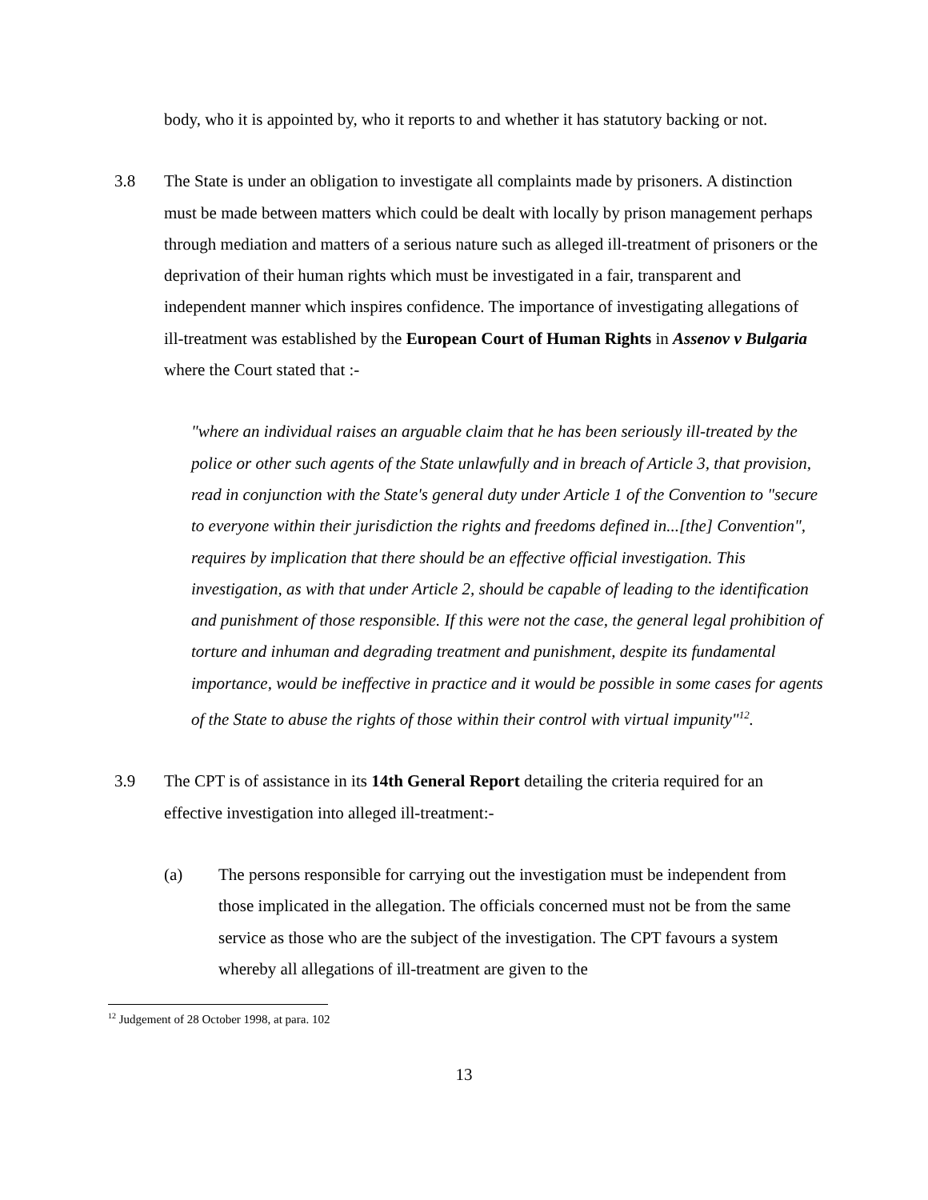body, who it is appointed by, who it reports to and whether it has statutory backing or not.
3.8 The State is under an obligation to investigate all complaints made by prisoners. A distinction must be made between matters which could be dealt with locally by prison management perhaps through mediation and matters of a serious nature such as alleged ill-treatment of prisoners or the deprivation of their human rights which must be investigated in a fair, transparent and independent manner which inspires confidence. The importance of investigating allegations of ill-treatment was established by the European Court of Human Rights in Assenov v Bulgaria where the Court stated that :-
"where an individual raises an arguable claim that he has been seriously ill-treated by the police or other such agents of the State unlawfully and in breach of Article 3, that provision, read in conjunction with the State's general duty under Article 1 of the Convention to "secure to everyone within their jurisdiction the rights and freedoms defined in...[the] Convention", requires by implication that there should be an effective official investigation. This investigation, as with that under Article 2, should be capable of leading to the identification and punishment of those responsible. If this were not the case, the general legal prohibition of torture and inhuman and degrading treatment and punishment, despite its fundamental importance, would be ineffective in practice and it would be possible in some cases for agents of the State to abuse the rights of those within their control with virtual impunity"<sup>12</sup>.
3.9 The CPT is of assistance in its 14th General Report detailing the criteria required for an effective investigation into alleged ill-treatment:-
(a) The persons responsible for carrying out the investigation must be independent from those implicated in the allegation. The officials concerned must not be from the same service as those who are the subject of the investigation. The CPT favours a system whereby all allegations of ill-treatment are given to the
<sup>12</sup> Judgement of 28 October 1998, at para. 102
13